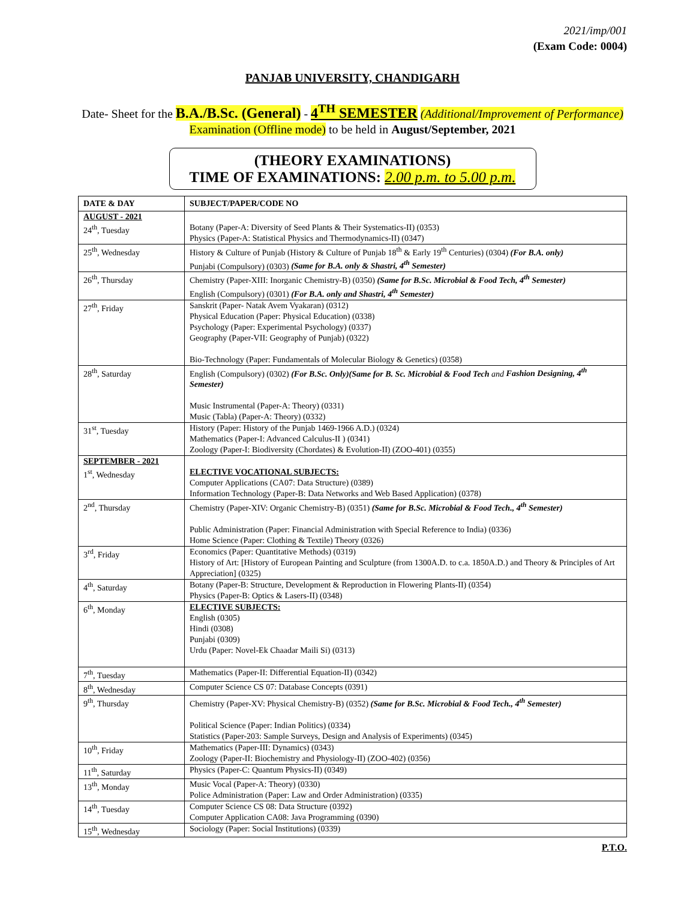2021/imp/001
(Exam Code: 0004)
PANJAB UNIVERSITY, CHANDIGARH
Date- Sheet for the B.A./B.Sc. (General) - 4<sup>TH</sup> SEMESTER (Additional/Improvement of Performance) Examination (Offline mode) to be held in August/September, 2021
(THEORY EXAMINATIONS)
TIME OF EXAMINATIONS: 2.00 p.m. to 5.00 p.m.
| DATE & DAY | SUBJECT/PAPER/CODE NO |
| --- | --- |
| AUGUST - 2021 24<sup>th</sup>, Tuesday | Botany (Paper-A: Diversity of Seed Plants & Their Systematics-II) (0353) Physics (Paper-A: Statistical Physics and Thermodynamics-II) (0347) |
| 25<sup>th</sup>, Wednesday | History & Culture of Punjab (History & Culture of Punjab 18<sup>th</sup> & Early 19<sup>th</sup> Centuries) (0304) (For B.A. only) Punjabi (Compulsory) (0303) (Same for B.A. only & Shastri, 4<sup>th</sup> Semester) |
| 26<sup>th</sup>, Thursday | Chemistry (Paper-XIII: Inorganic Chemistry-B) (0350) (Same for B.Sc. Microbial & Food Tech, 4<sup>th</sup> Semester) English (Compulsory) (0301) (For B.A. only and Shastri, 4<sup>th</sup> Semester) |
| 27<sup>th</sup>, Friday | Sanskrit (Paper- Natak Avem Vyakaran) (0312) Physical Education (Paper: Physical Education) (0338) Psychology (Paper: Experimental Psychology) (0337) Geography (Paper-VII: Geography of Punjab) (0322) Bio-Technology (Paper: Fundamentals of Molecular Biology & Genetics) (0358) |
| 28<sup>th</sup>, Saturday | English (Compulsory) (0302) (For B.Sc. Only)(Same for B. Sc. Microbial & Food Tech and Fashion Designing, 4<sup>th</sup> Semester) Music Instrumental (Paper-A: Theory) (0331) Music (Tabla) (Paper-A: Theory) (0332) |
| 31<sup>st</sup>, Tuesday | History (Paper: History of the Punjab 1469-1966 A.D.) (0324) Mathematics (Paper-I: Advanced Calculus-II ) (0341) Zoology (Paper-I: Biodiversity (Chordates) & Evolution-II) (ZOO-401) (0355) |
| SEPTEMBER - 2021 1<sup>st</sup>, Wednesday | ELECTIVE VOCATIONAL SUBJECTS: Computer Applications (CA07: Data Structure) (0389) Information Technology (Paper-B: Data Networks and Web Based Application) (0378) |
| 2<sup>nd</sup>, Thursday | Chemistry (Paper-XIV: Organic Chemistry-B) (0351) (Same for B.Sc. Microbial & Food Tech., 4<sup>th</sup> Semester) Public Administration (Paper: Financial Administration with Special Reference to India) (0336) Home Science (Paper: Clothing & Textile) Theory (0326) |
| 3<sup>rd</sup>, Friday | Economics (Paper: Quantitative Methods) (0319) History of Art: [History of European Painting and Sculpture (from 1300A.D. to c.a. 1850A.D.) and Theory & Principles of Art Appreciation] (0325) |
| 4<sup>th</sup>, Saturday | Botany (Paper-B: Structure, Development & Reproduction in Flowering Plants-II) (0354) Physics (Paper-B: Optics & Lasers-II) (0348) |
| 6<sup>th</sup>, Monday | ELECTIVE SUBJECTS: English (0305) Hindi (0308) Punjabi (0309) Urdu (Paper: Novel-Ek Chaadar Maili Si) (0313) |
| 7<sup>th</sup>, Tuesday | Mathematics (Paper-II: Differential Equation-II) (0342) |
| 8<sup>th</sup>, Wednesday | Computer Science CS 07: Database Concepts (0391) |
| 9<sup>th</sup>, Thursday | Chemistry (Paper-XV: Physical Chemistry-B) (0352) (Same for B.Sc. Microbial & Food Tech., 4<sup>th</sup> Semester) Political Science (Paper: Indian Politics) (0334) Statistics (Paper-203: Sample Surveys, Design and Analysis of Experiments) (0345) |
| 10<sup>th</sup>, Friday | Mathematics (Paper-III: Dynamics) (0343) Zoology (Paper-II: Biochemistry and Physiology-II) (ZOO-402) (0356) |
| 11<sup>th</sup>, Saturday | Physics (Paper-C: Quantum Physics-II) (0349) |
| 13<sup>th</sup>, Monday | Music Vocal (Paper-A: Theory) (0330) Police Administration (Paper: Law and Order Administration) (0335) |
| 14<sup>th</sup>, Tuesday | Computer Science CS 08: Data Structure (0392) Computer Application CA08: Java Programming (0390) |
| 15<sup>th</sup>, Wednesday | Sociology (Paper: Social Institutions) (0339) |
P.T.O.